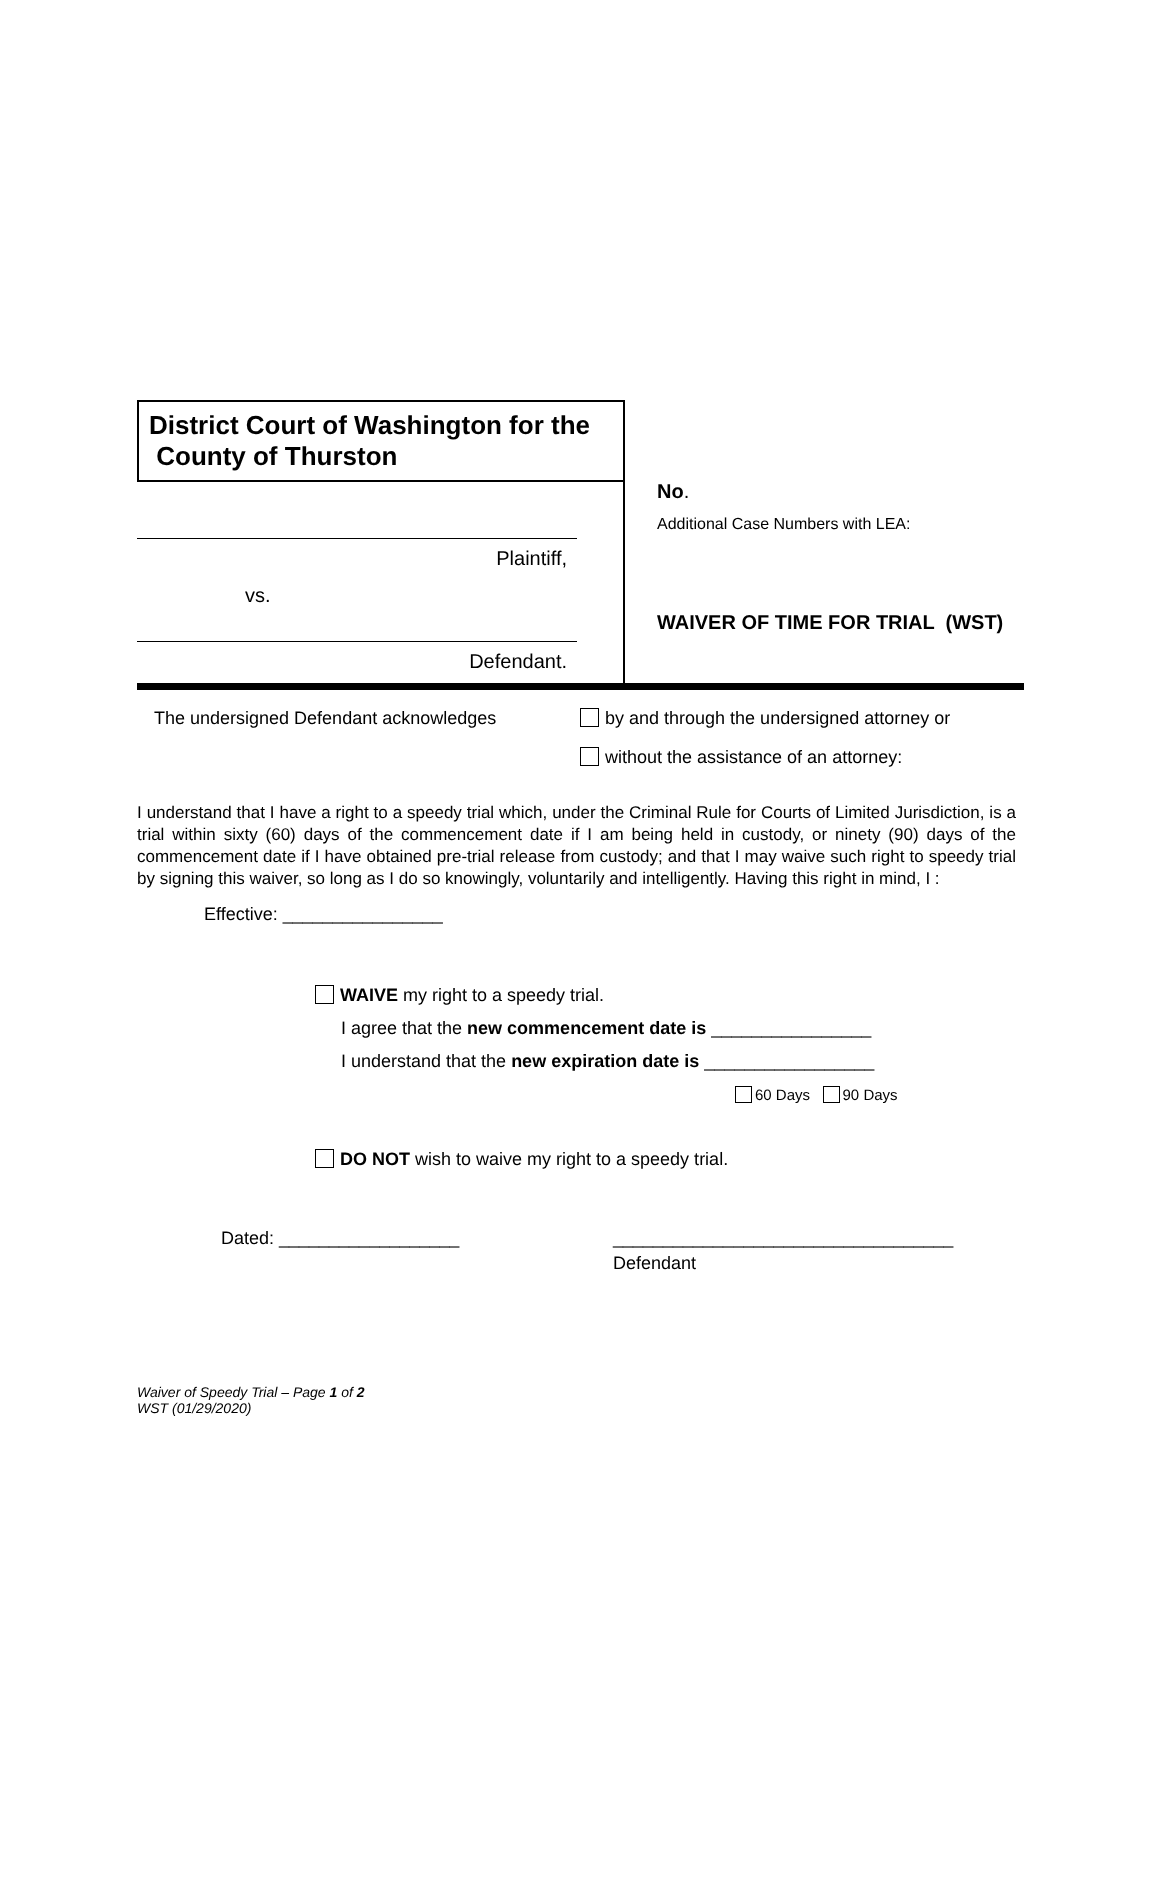District Court of Washington for the
County of Thurston
Plaintiff,
vs.
Defendant.
No.
Additional Case Numbers with LEA:
WAIVER OF TIME FOR TRIAL (WST)
The undersigned Defendant acknowledges by and through the undersigned attorney or
without the assistance of an attorney:
I understand that I have a right to a speedy trial which, under the Criminal Rule for Courts of Limited Jurisdiction, is a trial within sixty (60) days of the commencement date if I am being held in custody, or ninety (90) days of the commencement date if I have obtained pre-trial release from custody; and that I may waive such right to speedy trial by signing this waiver, so long as I do so knowingly, voluntarily and intelligently. Having this right in mind, I :
Effective: ________________
WAIVE my right to a speedy trial.
I agree that the new commencement date is ________________
I understand that the new expiration date is _________________
60 Days 90 Days
DO NOT wish to waive my right to a speedy trial.
Dated: __________________ __________________________________
Defendant
Waiver of Speedy Trial – Page 1 of 2
WST (01/29/2020)